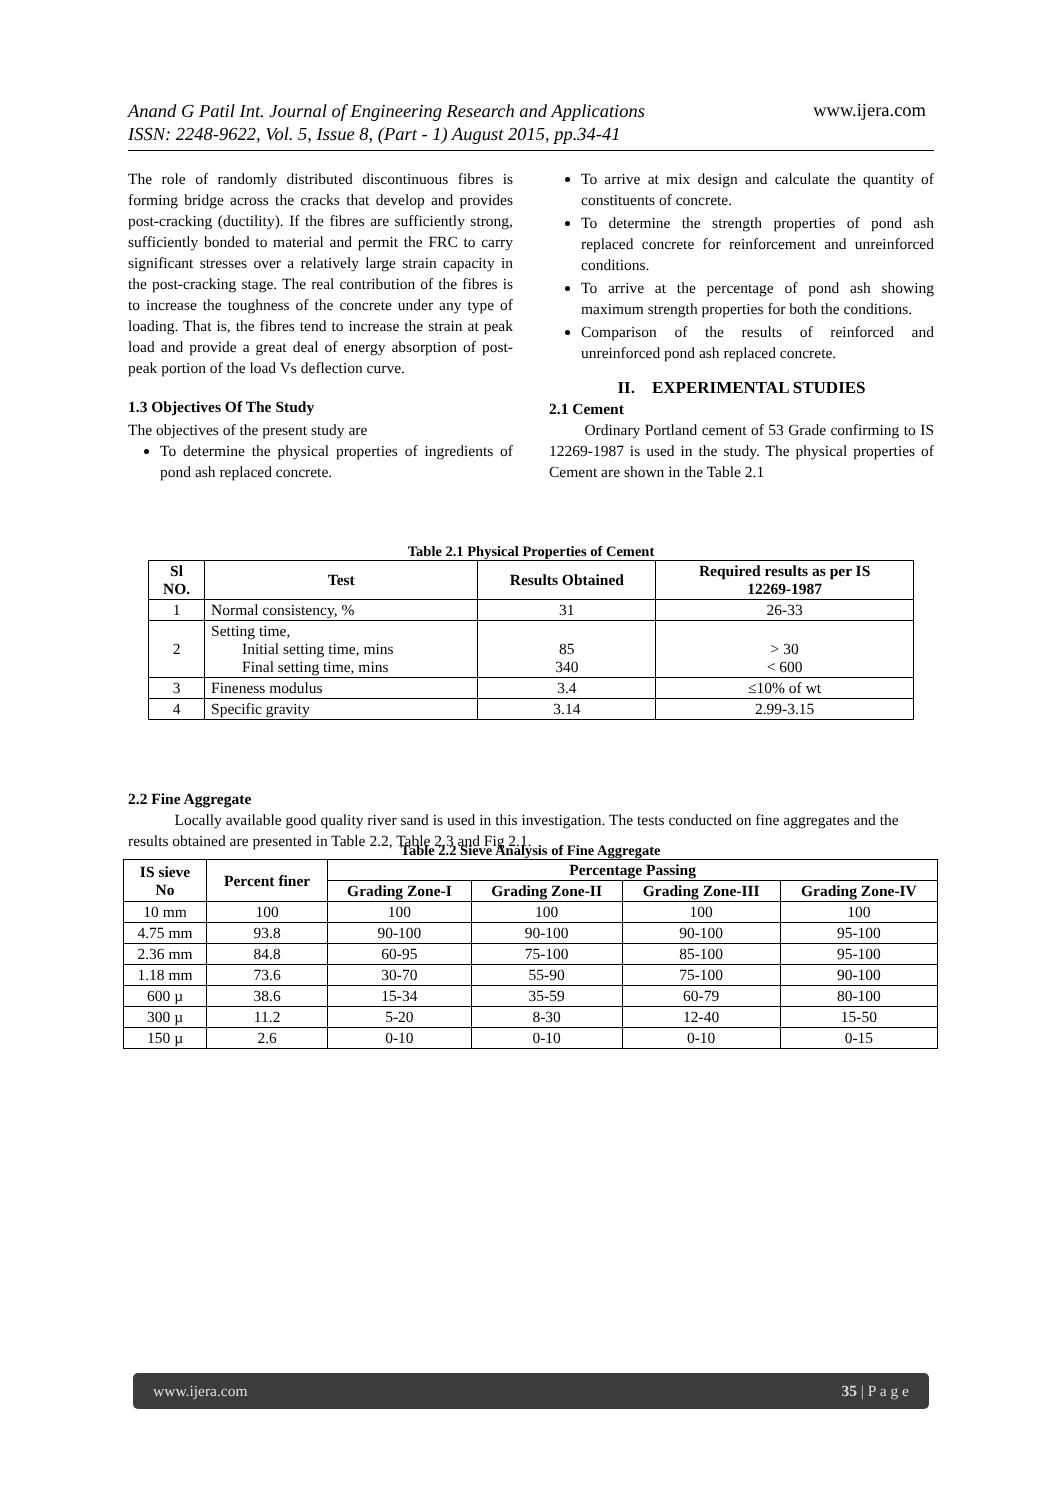Anand G Patil Int. Journal of Engineering Research and Applications
ISSN: 2248-9622, Vol. 5, Issue 8, (Part - 1) August 2015, pp.34-41
www.ijera.com
The role of randomly distributed discontinuous fibres is forming bridge across the cracks that develop and provides post-cracking (ductility). If the fibres are sufficiently strong, sufficiently bonded to material and permit the FRC to carry significant stresses over a relatively large strain capacity in the post-cracking stage. The real contribution of the fibres is to increase the toughness of the concrete under any type of loading. That is, the fibres tend to increase the strain at peak load and provide a great deal of energy absorption of post-peak portion of the load Vs deflection curve.
1.3 Objectives Of The Study
The objectives of the present study are
To determine the physical properties of ingredients of pond ash replaced concrete.
To arrive at mix design and calculate the quantity of constituents of concrete.
To determine the strength properties of pond ash replaced concrete for reinforcement and unreinforced conditions.
To arrive at the percentage of pond ash showing maximum strength properties for both the conditions.
Comparison of the results of reinforced and unreinforced pond ash replaced concrete.
II. EXPERIMENTAL STUDIES
2.1 Cement
Ordinary Portland cement of 53 Grade confirming to IS 12269-1987 is used in the study. The physical properties of Cement are shown in the Table 2.1
Table 2.1 Physical Properties of Cement
| Sl NO. | Test | Results Obtained | Required results as per IS 12269-1987 |
| --- | --- | --- | --- |
| 1 | Normal consistency, % | 31 | 26-33 |
| 2 | Setting time, Initial setting time, mins Final setting time, mins | 85 340 | > 30 < 600 |
| 3 | Fineness modulus | 3.4 | ≤10% of wt |
| 4 | Specific gravity | 3.14 | 2.99-3.15 |
2.2 Fine Aggregate
Locally available good quality river sand is used in this investigation. The tests conducted on fine aggregates and the results obtained are presented in Table 2.2, Table 2.3 and Fig 2.1.
Table 2.2 Sieve Analysis of Fine Aggregate
| IS sieve No | Percent finer | Percentage Passing | | | |
| --- | --- | --- | --- | --- | --- |
| | | Grading Zone-I | Grading Zone-II | Grading Zone-III | Grading Zone-IV |
| 10 mm | 100 | 100 | 100 | 100 | 100 |
| 4.75 mm | 93.8 | 90-100 | 90-100 | 90-100 | 95-100 |
| 2.36 mm | 84.8 | 60-95 | 75-100 | 85-100 | 95-100 |
| 1.18 mm | 73.6 | 30-70 | 55-90 | 75-100 | 90-100 |
| 600 µ | 38.6 | 15-34 | 35-59 | 60-79 | 80-100 |
| 300 µ | 11.2 | 5-20 | 8-30 | 12-40 | 15-50 |
| 150 µ | 2.6 | 0-10 | 0-10 | 0-10 | 0-15 |
www.ijera.com 35 | P a g e